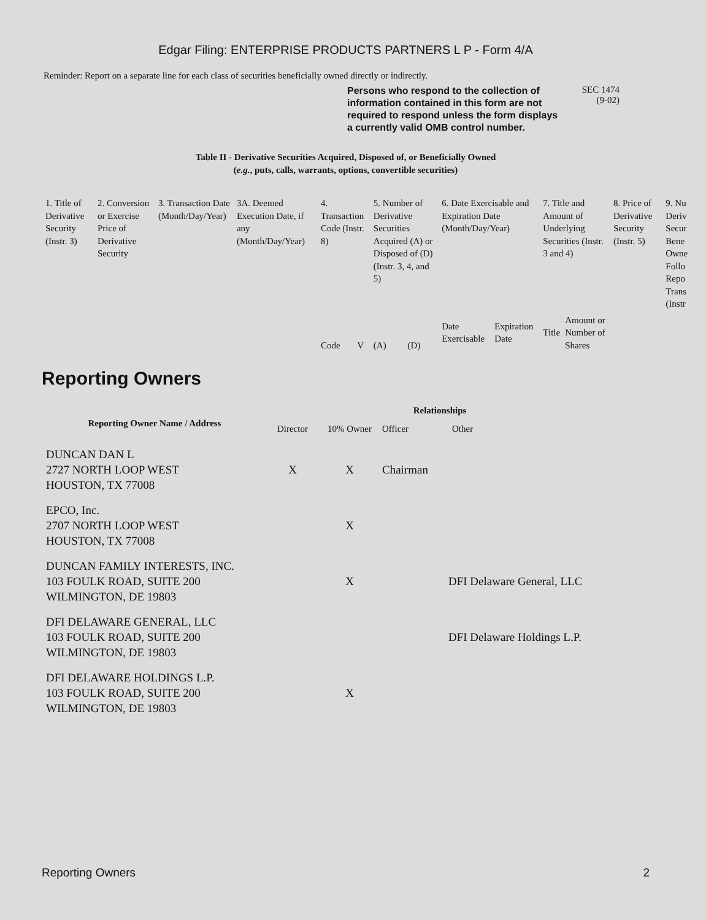Edgar Filing: ENTERPRISE PRODUCTS PARTNERS L P - Form 4/A
Reminder: Report on a separate line for each class of securities beneficially owned directly or indirectly.
Persons who respond to the collection of information contained in this form are not required to respond unless the form displays a currently valid OMB control number.
SEC 1474
(9-02)
Table II - Derivative Securities Acquired, Disposed of, or Beneficially Owned
(e.g., puts, calls, warrants, options, convertible securities)
| 1. Title of Derivative Security (Instr. 3) | 2. Conversion or Exercise Price of Derivative Security | 3. Transaction Date (Month/Day/Year) | 3A. Deemed Execution Date, if any (Month/Day/Year) | 4. Transaction Code (Instr. 8) | | 5. Number of Derivative Securities Acquired (A) or Disposed of (D) (Instr. 3, 4, and 5) | | 6. Date Exercisable and Expiration Date (Month/Day/Year) | | 7. Title and Amount of Underlying Securities (Instr. 3 and 4) | | 8. Price of Derivative Security (Instr. 5) | 9. Nu Deriv Secur Bene Owne Follo Repo Trans (Instr |
| | | | | Code | V | (A) | (D) | Date Exercisable | Expiration Date | Title | Amount or Number of Shares | | |
Reporting Owners
| Reporting Owner Name / Address | Relationships | | | |
| --- | --- | --- | --- | --- |
| | Director | 10% Owner | Officer | Other |
| DUNCAN DAN L 2727 NORTH LOOP WEST HOUSTON, TX 77008 | X | X | Chairman | |
| EPCO, Inc. 2707 NORTH LOOP WEST HOUSTON, TX 77008 | | X | | |
| DUNCAN FAMILY INTERESTS, INC. 103 FOULK ROAD, SUITE 200 WILMINGTON, DE 19803 | | X | | DFI Delaware General, LLC |
| DFI DELAWARE GENERAL, LLC 103 FOULK ROAD, SUITE 200 WILMINGTON, DE 19803 | | | | DFI Delaware Holdings L.P. |
| DFI DELAWARE HOLDINGS L.P. 103 FOULK ROAD, SUITE 200 WILMINGTON, DE 19803 | | X | | |
Reporting Owners 2